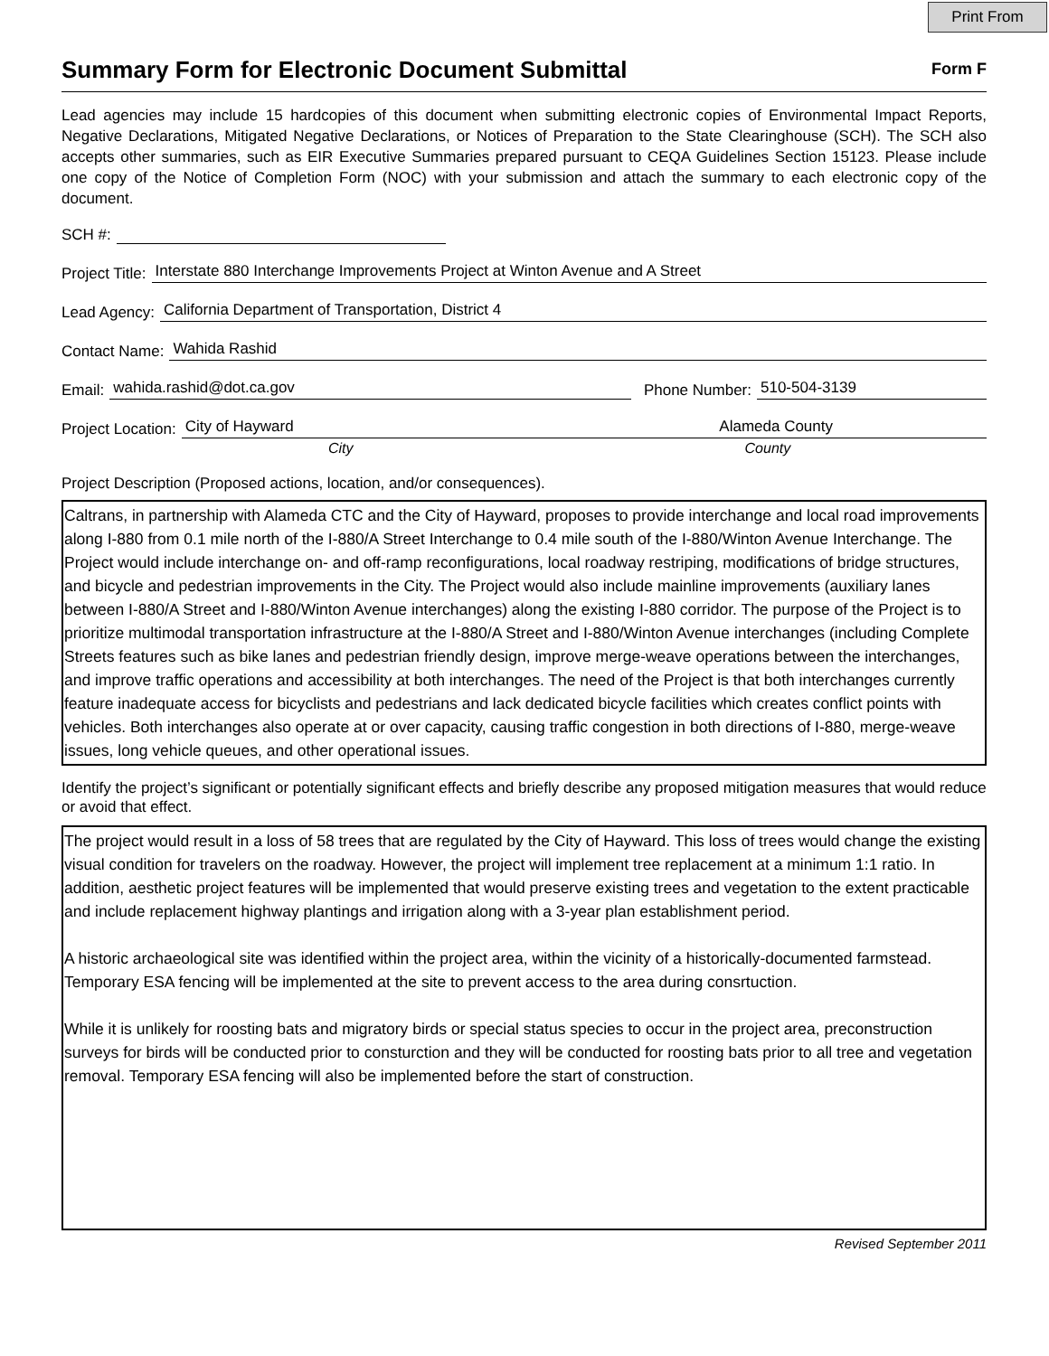Print From
Summary Form for Electronic Document Submittal
Form F
Lead agencies may include 15 hardcopies of this document when submitting electronic copies of Environmental Impact Reports, Negative Declarations, Mitigated Negative Declarations, or Notices of Preparation to the State Clearinghouse (SCH). The SCH also accepts other summaries, such as EIR Executive Summaries prepared pursuant to CEQA Guidelines Section 15123. Please include one copy of the Notice of Completion Form (NOC) with your submission and attach the summary to each electronic copy of the document.
SCH #:
Project Title: Interstate 880 Interchange Improvements Project at Winton Avenue and A Street
Lead Agency: California Department of Transportation, District 4
Contact Name: Wahida Rashid
Email: wahida.rashid@dot.ca.gov Phone Number: 510-504-3139
Project Location: City of Hayward Alameda County
City County
Project Description (Proposed actions, location, and/or consequences).
Caltrans, in partnership with Alameda CTC and the City of Hayward, proposes to provide interchange and local road improvements along I-880 from 0.1 mile north of the I-880/A Street Interchange to 0.4 mile south of the I-880/Winton Avenue Interchange. The Project would include interchange on- and off-ramp reconfigurations, local roadway restriping, modifications of bridge structures, and bicycle and pedestrian improvements in the City. The Project would also include mainline improvements (auxiliary lanes between I-880/A Street and I-880/Winton Avenue interchanges) along the existing I-880 corridor. The purpose of the Project is to prioritize multimodal transportation infrastructure at the I-880/A Street and I-880/Winton Avenue interchanges (including Complete Streets features such as bike lanes and pedestrian friendly design, improve merge-weave operations between the interchanges, and improve traffic operations and accessibility at both interchanges. The need of the Project is that both interchanges currently feature inadequate access for bicyclists and pedestrians and lack dedicated bicycle facilities which creates conflict points with vehicles. Both interchanges also operate at or over capacity, causing traffic congestion in both directions of I-880, merge-weave issues, long vehicle queues, and other operational issues.
Identify the project’s significant or potentially significant effects and briefly describe any proposed mitigation measures that would reduce or avoid that effect.
The project would result in a loss of 58 trees that are regulated by the City of Hayward. This loss of trees would change the existing visual condition for travelers on the roadway. However, the project will implement tree replacement at a minimum 1:1 ratio. In addition, aesthetic project features will be implemented that would preserve existing trees and vegetation to the extent practicable and include replacement highway plantings and irrigation along with a 3-year plan establishment period.
A historic archaeological site was identified within the project area, within the vicinity of a historically-documented farmstead. Temporary ESA fencing will be implemented at the site to prevent access to the area during consrtuction.
While it is unlikely for roosting bats and migratory birds or special status species to occur in the project area, preconstruction surveys for birds will be conducted prior to consturction and they will be conducted for roosting bats prior to all tree and vegetation removal. Temporary ESA fencing will also be implemented before the start of construction.
Revised September 2011